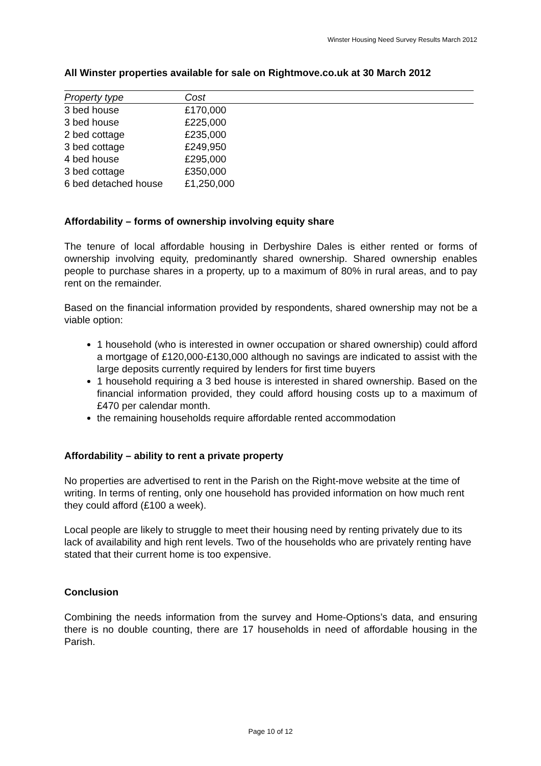Winster Housing Need Survey Results March 2012
All Winster properties available for sale on Rightmove.co.uk at 30 March 2012
| Property type | Cost |
| --- | --- |
| 3 bed house | £170,000 |
| 3 bed house | £225,000 |
| 2 bed cottage | £235,000 |
| 3 bed cottage | £249,950 |
| 4 bed house | £295,000 |
| 3 bed cottage | £350,000 |
| 6 bed detached house | £1,250,000 |
Affordability – forms of ownership involving equity share
The tenure of local affordable housing in Derbyshire Dales is either rented or forms of ownership involving equity, predominantly shared ownership. Shared ownership enables people to purchase shares in a property, up to a maximum of 80% in rural areas, and to pay rent on the remainder.
Based on the financial information provided by respondents, shared ownership may not be a viable option:
1 household (who is interested in owner occupation or shared ownership) could afford a mortgage of £120,000-£130,000 although no savings are indicated to assist with the large deposits currently required by lenders for first time buyers
1 household requiring a 3 bed house is interested in shared ownership. Based on the financial information provided, they could afford housing costs up to a maximum of £470 per calendar month.
the remaining households require affordable rented accommodation
Affordability – ability to rent a private property
No properties are advertised to rent in the Parish on the Right-move website at the time of writing. In terms of renting, only one household has provided information on how much rent they could afford (£100 a week).
Local people are likely to struggle to meet their housing need by renting privately due to its lack of availability and high rent levels. Two of the households who are privately renting have stated that their current home is too expensive.
Conclusion
Combining the needs information from the survey and Home-Options’s data, and ensuring there is no double counting, there are 17 households in need of affordable housing in the Parish.
Page 10 of 12